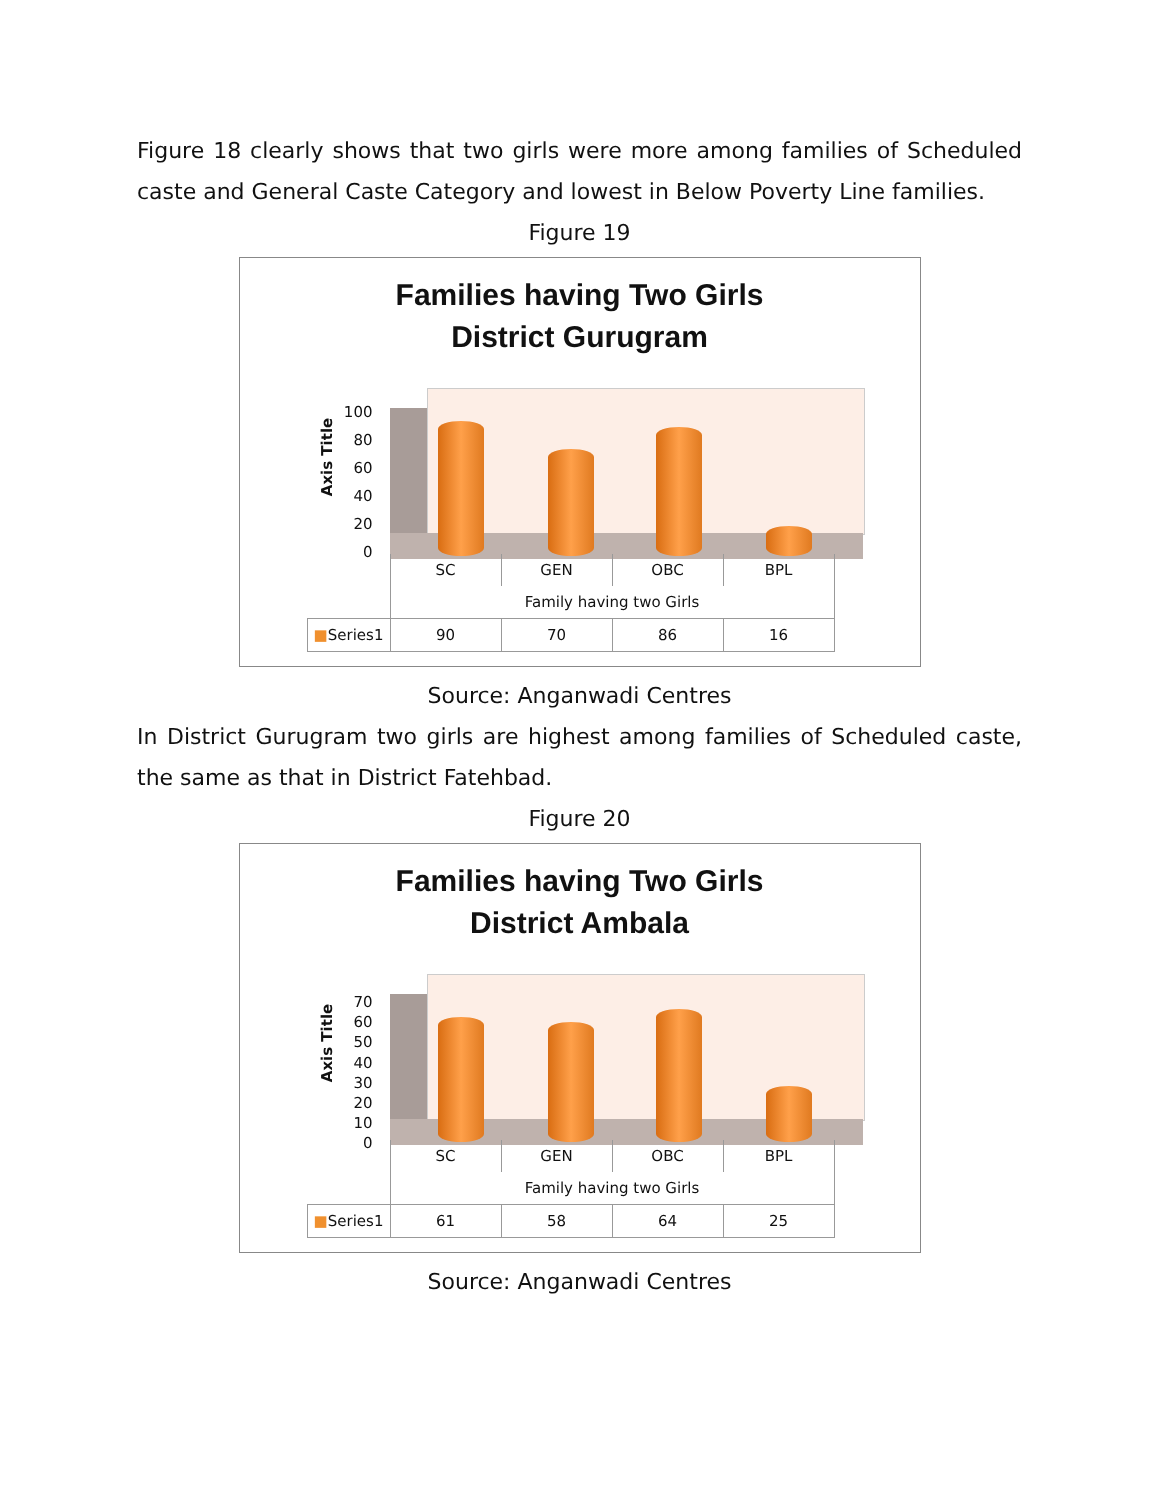Figure 18 clearly shows that two girls were more among families of Scheduled caste and General Caste Category and lowest in Below Poverty Line families.
Figure 19
Families having Two Girls
District Gurugram
Axis Title
100
80
60
40
20
0
| | SC | GEN | OBC | BPL |
| | Family having two Girls | | | |
| ■ Series1 | 90 | 70 | 86 | 16 |
Source: Anganwadi Centres
In District Gurugram two girls are highest among families of Scheduled caste, the same as that in District Fatehbad.
Figure 20
Families having Two Girls
District Ambala
Axis Title
70
60
50
40
30
20
10
0
| | SC | GEN | OBC | BPL |
| | Family having two Girls | | | |
| ■ Series1 | 61 | 58 | 64 | 25 |
Source: Anganwadi Centres